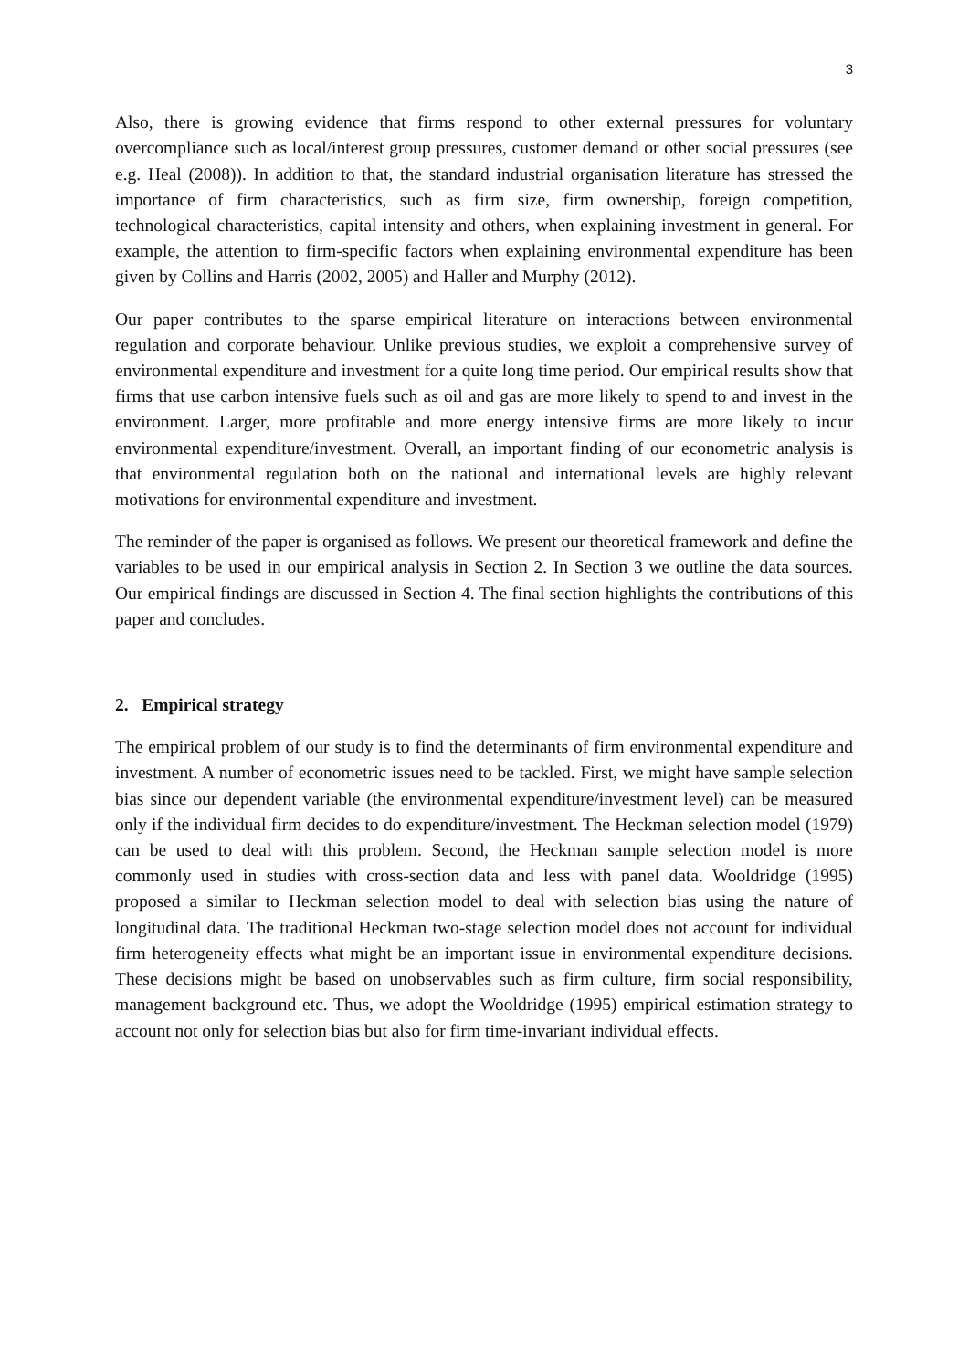3
Also, there is growing evidence that firms respond to other external pressures for voluntary overcompliance such as local/interest group pressures, customer demand or other social pressures (see e.g. Heal (2008)). In addition to that, the standard industrial organisation literature has stressed the importance of firm characteristics, such as firm size, firm ownership, foreign competition, technological characteristics, capital intensity and others, when explaining investment in general. For example, the attention to firm-specific factors when explaining environmental expenditure has been given by Collins and Harris (2002, 2005) and Haller and Murphy (2012).
Our paper contributes to the sparse empirical literature on interactions between environmental regulation and corporate behaviour. Unlike previous studies, we exploit a comprehensive survey of environmental expenditure and investment for a quite long time period. Our empirical results show that firms that use carbon intensive fuels such as oil and gas are more likely to spend to and invest in the environment. Larger, more profitable and more energy intensive firms are more likely to incur environmental expenditure/investment. Overall, an important finding of our econometric analysis is that environmental regulation both on the national and international levels are highly relevant motivations for environmental expenditure and investment.
The reminder of the paper is organised as follows. We present our theoretical framework and define the variables to be used in our empirical analysis in Section 2. In Section 3 we outline the data sources. Our empirical findings are discussed in Section 4. The final section highlights the contributions of this paper and concludes.
2. Empirical strategy
The empirical problem of our study is to find the determinants of firm environmental expenditure and investment. A number of econometric issues need to be tackled. First, we might have sample selection bias since our dependent variable (the environmental expenditure/investment level) can be measured only if the individual firm decides to do expenditure/investment. The Heckman selection model (1979) can be used to deal with this problem. Second, the Heckman sample selection model is more commonly used in studies with cross-section data and less with panel data. Wooldridge (1995) proposed a similar to Heckman selection model to deal with selection bias using the nature of longitudinal data. The traditional Heckman two-stage selection model does not account for individual firm heterogeneity effects what might be an important issue in environmental expenditure decisions. These decisions might be based on unobservables such as firm culture, firm social responsibility, management background etc. Thus, we adopt the Wooldridge (1995) empirical estimation strategy to account not only for selection bias but also for firm time-invariant individual effects.